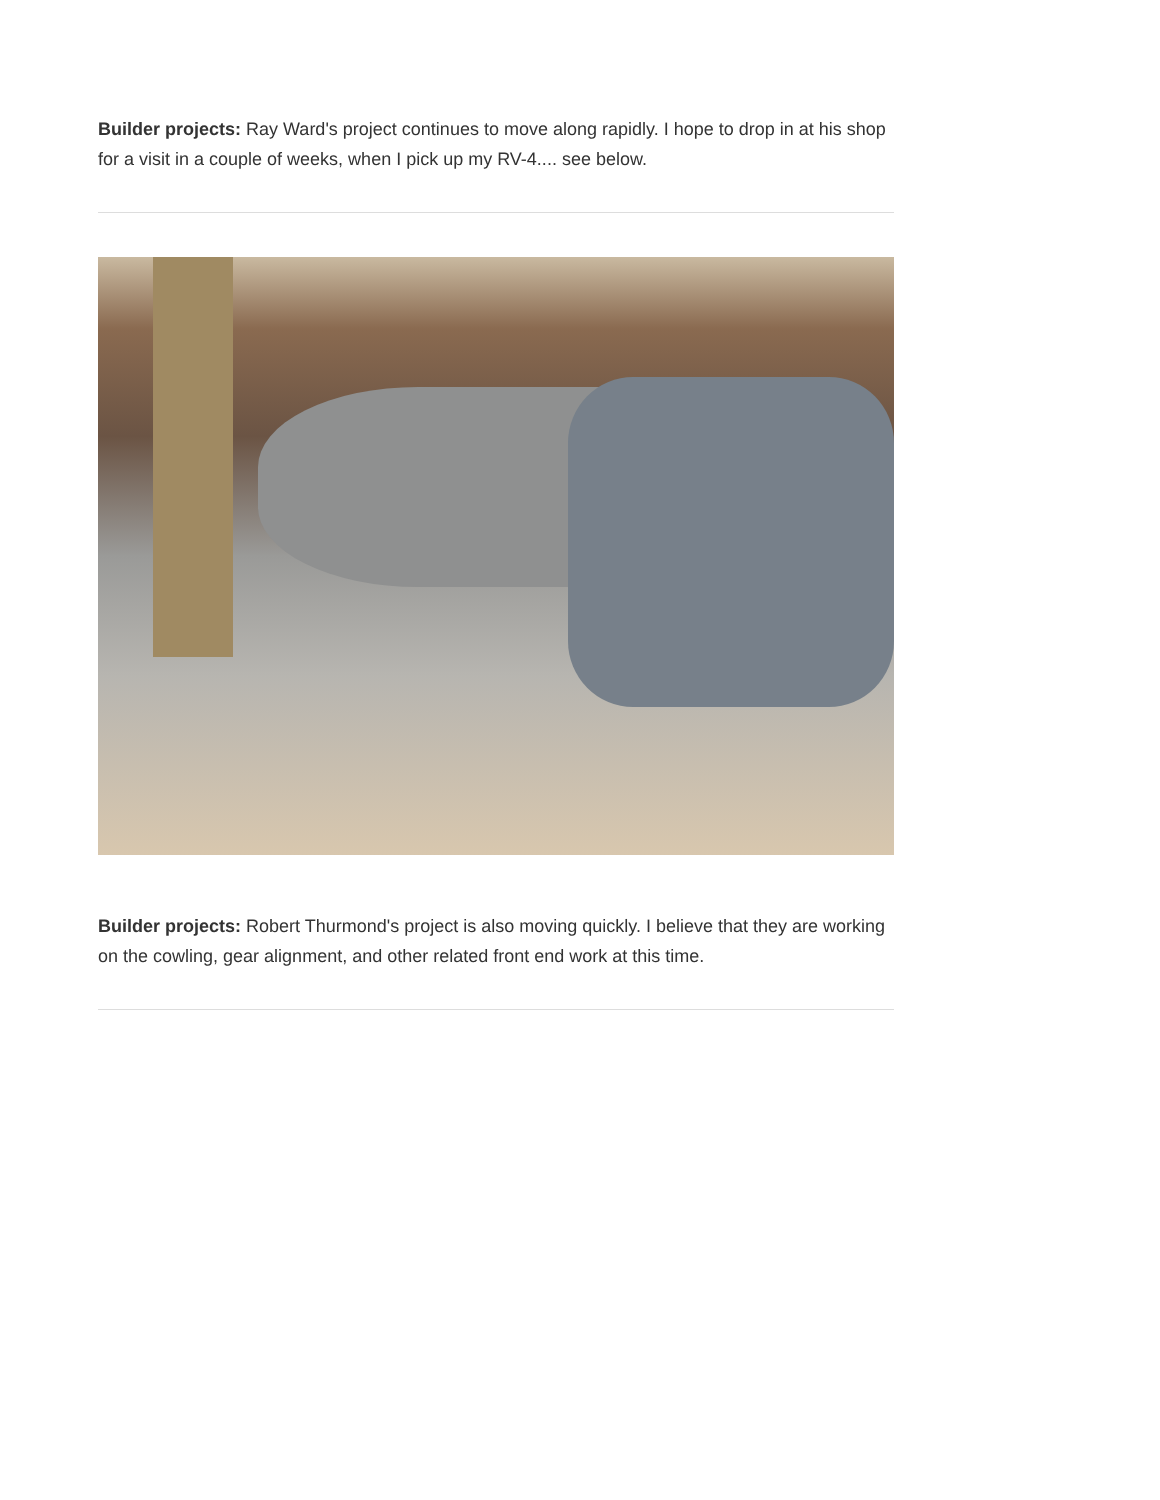Builder projects: Ray Ward's project continues to move along rapidly. I hope to drop in at his shop for a visit in a couple of weeks, when I pick up my RV-4.... see below.
Builder projects: Robert Thurmond's project is also moving quickly. I believe that they are working on the cowling, gear alignment, and other related front end work at this time.